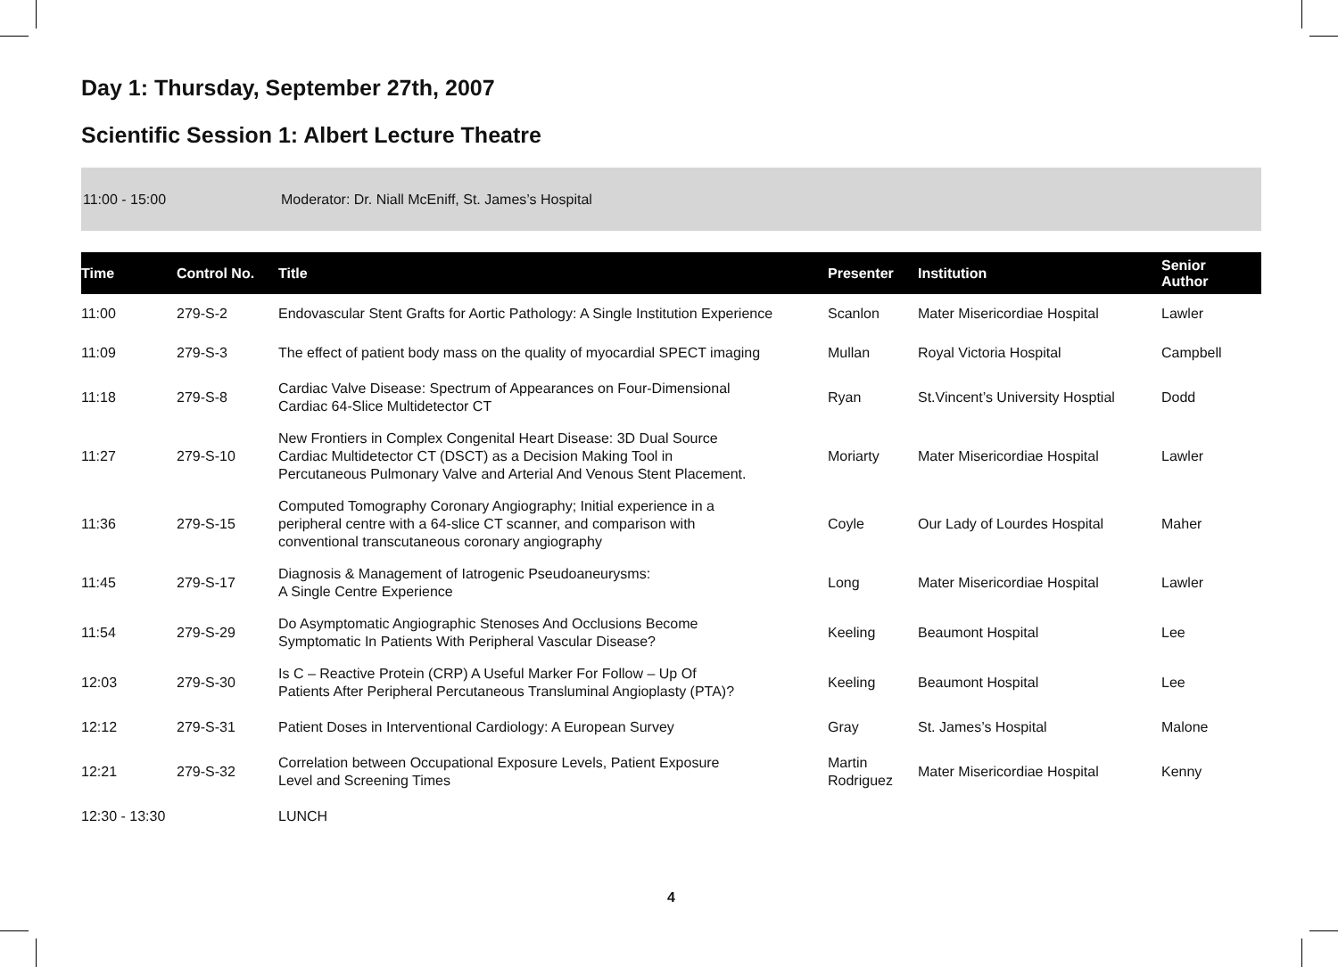Day 1: Thursday, September 27th, 2007
Scientific Session 1: Albert Lecture Theatre
11:00 - 15:00 Moderator: Dr. Niall McEniff, St. James’s Hospital
| Time | Control No. | Title | Presenter | Institution | Senior Author |
| --- | --- | --- | --- | --- | --- |
| 11:00 | 279-S-2 | Endovascular Stent Grafts for Aortic Pathology: A Single Institution Experience | Scanlon | Mater Misericordiae Hospital | Lawler |
| 11:09 | 279-S-3 | The effect of patient body mass on the quality of myocardial SPECT imaging | Mullan | Royal Victoria Hospital | Campbell |
| 11:18 | 279-S-8 | Cardiac Valve Disease: Spectrum of Appearances on Four-Dimensional Cardiac 64-Slice Multidetector CT | Ryan | St.Vincent’s University Hosptial | Dodd |
| 11:27 | 279-S-10 | New Frontiers in Complex Congenital Heart Disease: 3D Dual Source Cardiac Multidetector CT (DSCT) as a Decision Making Tool in Percutaneous Pulmonary Valve and Arterial And Venous Stent Placement. | Moriarty | Mater Misericordiae Hospital | Lawler |
| 11:36 | 279-S-15 | Computed Tomography Coronary Angiography; Initial experience in a peripheral centre with a 64-slice CT scanner, and comparison with conventional transcutaneous coronary angiography | Coyle | Our Lady of Lourdes Hospital | Maher |
| 11:45 | 279-S-17 | Diagnosis & Management of Iatrogenic Pseudoaneurysms: A Single Centre Experience | Long | Mater Misericordiae Hospital | Lawler |
| 11:54 | 279-S-29 | Do Asymptomatic Angiographic Stenoses And Occlusions Become Symptomatic In Patients With Peripheral Vascular Disease? | Keeling | Beaumont Hospital | Lee |
| 12:03 | 279-S-30 | Is C – Reactive Protein (CRP) A Useful Marker For Follow – Up Of Patients After Peripheral Percutaneous Transluminal Angioplasty (PTA)? | Keeling | Beaumont Hospital | Lee |
| 12:12 | 279-S-31 | Patient Doses in Interventional Cardiology: A European Survey | Gray | St. James’s Hospital | Malone |
| 12:21 | 279-S-32 | Correlation between Occupational Exposure Levels, Patient Exposure Level and Screening Times | Martin Rodriguez | Mater Misericordiae Hospital | Kenny |
| 12:30 - 13:30 | | LUNCH | | | |
4